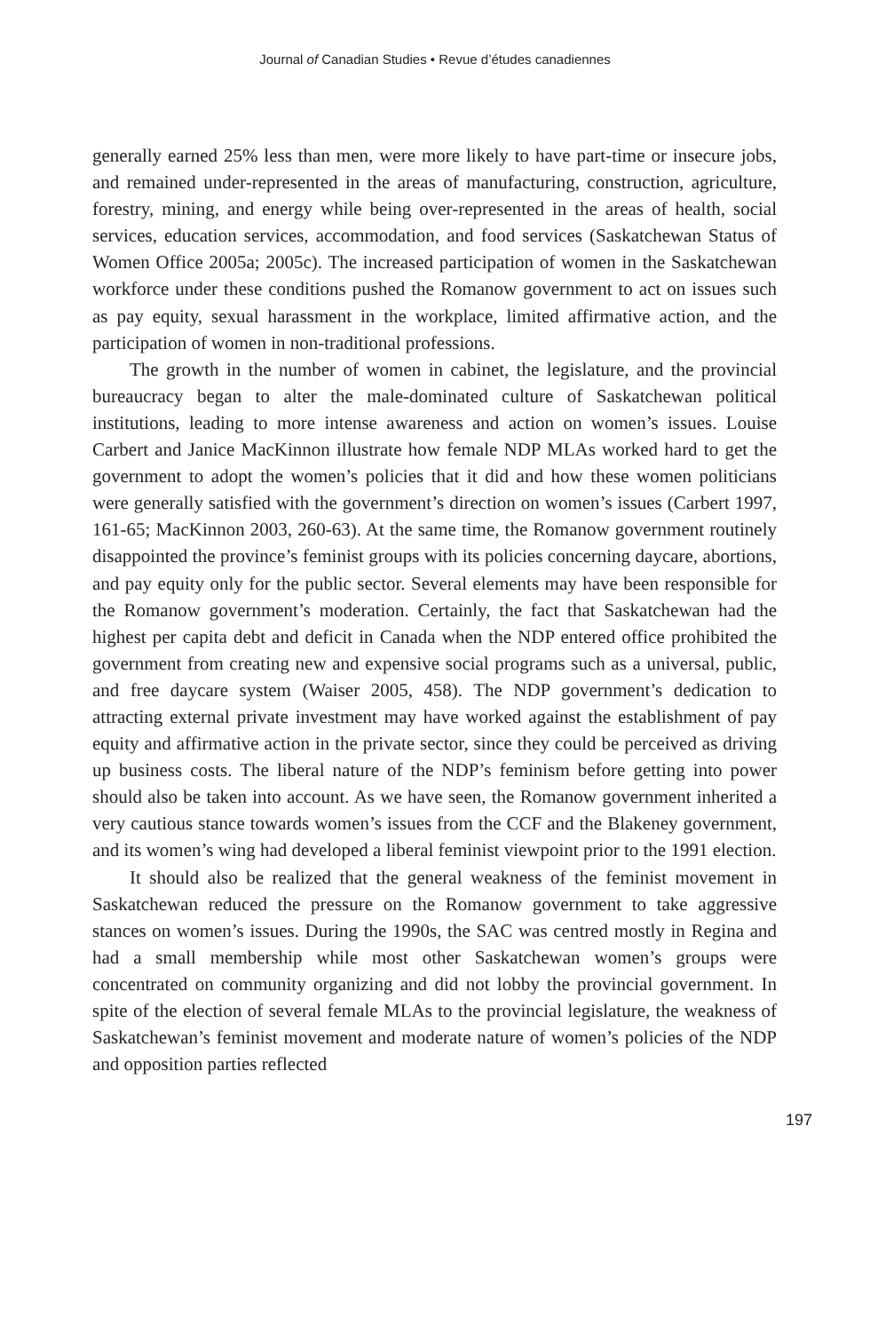Journal of Canadian Studies • Revue d’études canadiennes
generally earned 25% less than men, were more likely to have part-time or insecure jobs, and remained under-represented in the areas of manufacturing, construction, agriculture, forestry, mining, and energy while being over-represented in the areas of health, social services, education services, accommodation, and food services (Saskatchewan Status of Women Office 2005a; 2005c). The increased participation of women in the Saskatchewan workforce under these conditions pushed the Romanow government to act on issues such as pay equity, sexual harassment in the workplace, limited affirmative action, and the participation of women in non-traditional professions.
The growth in the number of women in cabinet, the legislature, and the provincial bureaucracy began to alter the male-dominated culture of Saskatchewan political institutions, leading to more intense awareness and action on women’s issues. Louise Carbert and Janice MacKinnon illustrate how female NDP MLAs worked hard to get the government to adopt the women’s policies that it did and how these women politicians were generally satisfied with the government’s direction on women’s issues (Carbert 1997, 161-65; MacKinnon 2003, 260-63). At the same time, the Romanow government routinely disappointed the province’s feminist groups with its policies concerning daycare, abortions, and pay equity only for the public sector. Several elements may have been responsible for the Romanow government’s moderation. Certainly, the fact that Saskatchewan had the highest per capita debt and deficit in Canada when the NDP entered office prohibited the government from creating new and expensive social programs such as a universal, public, and free daycare system (Waiser 2005, 458). The NDP government’s dedication to attracting external private investment may have worked against the establishment of pay equity and affirmative action in the private sector, since they could be perceived as driving up business costs. The liberal nature of the NDP’s feminism before getting into power should also be taken into account. As we have seen, the Romanow government inherited a very cautious stance towards women’s issues from the CCF and the Blakeney government, and its women’s wing had developed a liberal feminist viewpoint prior to the 1991 election.
It should also be realized that the general weakness of the feminist movement in Saskatchewan reduced the pressure on the Romanow government to take aggressive stances on women’s issues. During the 1990s, the SAC was centred mostly in Regina and had a small membership while most other Saskatchewan women’s groups were concentrated on community organizing and did not lobby the provincial government. In spite of the election of several female MLAs to the provincial legislature, the weakness of Saskatchewan’s feminist movement and moderate nature of women’s policies of the NDP and opposition parties reflected
197